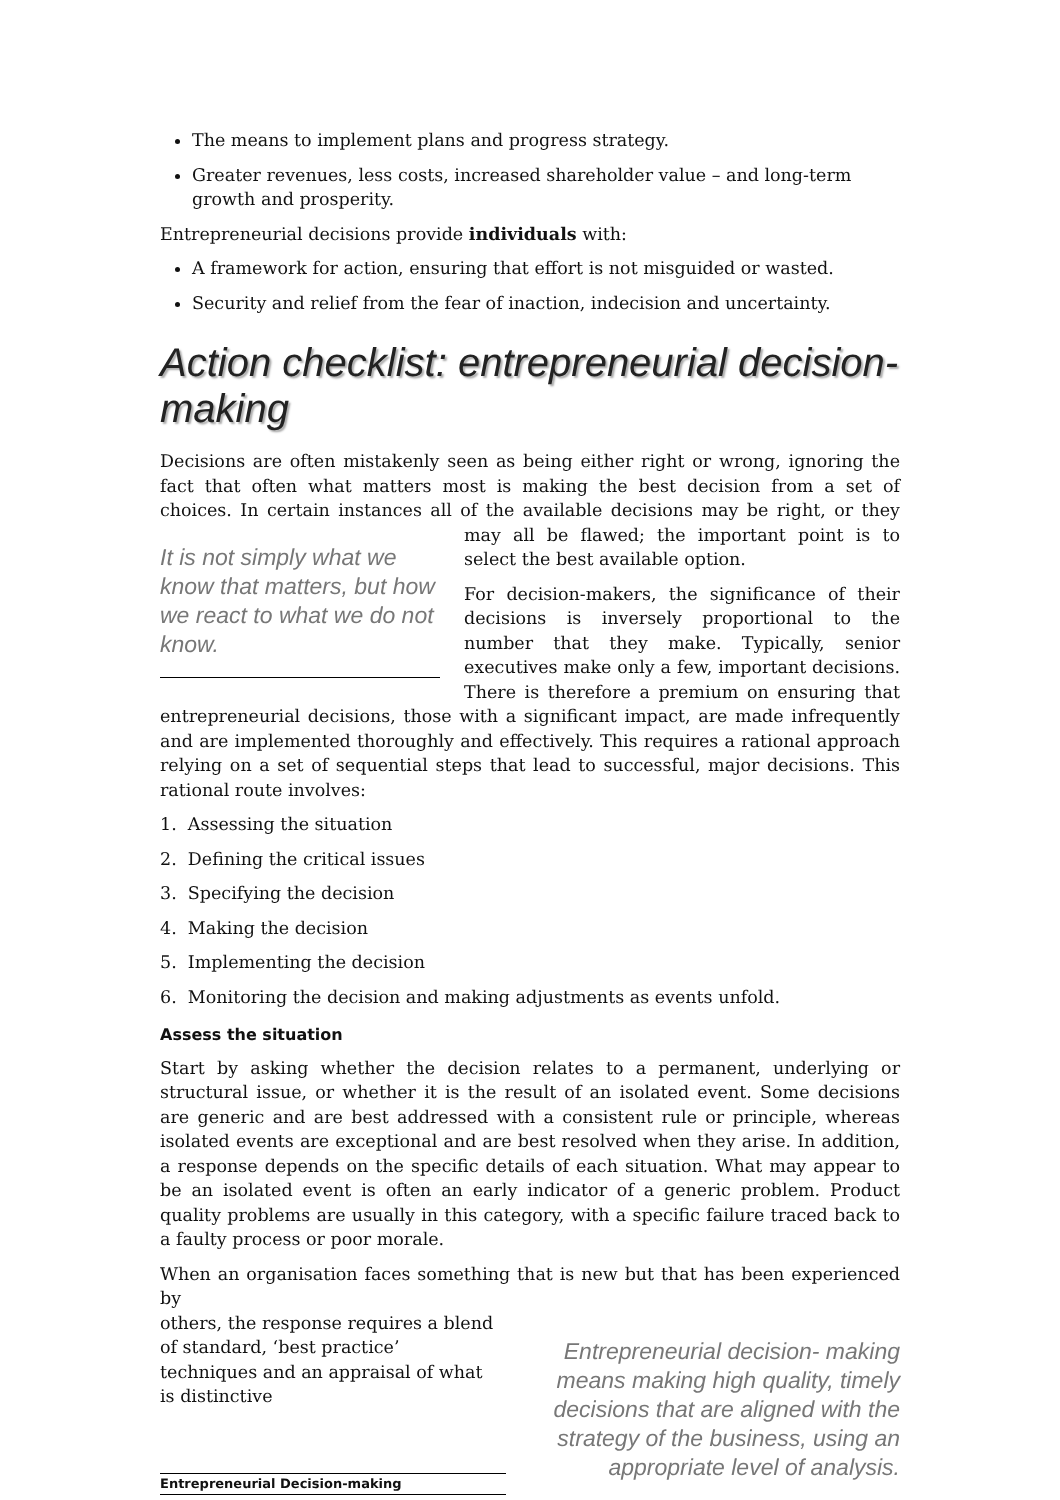The means to implement plans and progress strategy.
Greater revenues, less costs, increased shareholder value – and long-term growth and prosperity.
Entrepreneurial decisions provide individuals with:
A framework for action, ensuring that effort is not misguided or wasted.
Security and relief from the fear of inaction, indecision and uncertainty.
Action checklist: entrepreneurial decision-making
Decisions are often mistakenly seen as being either right or wrong, ignoring the fact that often what matters most is making the best decision from a set of choices. In certain instances all of the available decisions may be right, or they may all be It is not simply what we know that matters, but how we react to what we do not know. flawed; the important point is to select the best available option.
For decision-makers, the significance of their decisions is inversely proportional to the number that they make. Typically, senior executives make only a few, important decisions. There is therefore a premium on ensuring that entrepreneurial decisions, those with a significant impact, are made infrequently and are implemented thoroughly and effectively. This requires a rational approach relying on a set of sequential steps that lead to successful, major decisions. This rational route involves:
1. Assessing the situation
2. Defining the critical issues
3. Specifying the decision
4. Making the decision
5. Implementing the decision
6. Monitoring the decision and making adjustments as events unfold.
Assess the situation
Start by asking whether the decision relates to a permanent, underlying or structural issue, or whether it is the result of an isolated event. Some decisions are generic and are best addressed with a consistent rule or principle, whereas isolated events are exceptional and are best resolved when they arise. In addition, a response depends on the specific details of each situation. What may appear to be an isolated event is often an early indicator of a generic problem. Product quality problems are usually in this category, with a specific failure traced back to a faulty process or poor morale.
When an organisation faces something that is new but that has been experienced by
Entrepreneurial decision- making means making high quality, timely decisions that are aligned with the strategy of the business, using an appropriate level of analysis.
others, the response requires a blend of standard, ‘best practice’ techniques and an appraisal of what is distinctive
Entrepreneurial Decision-making